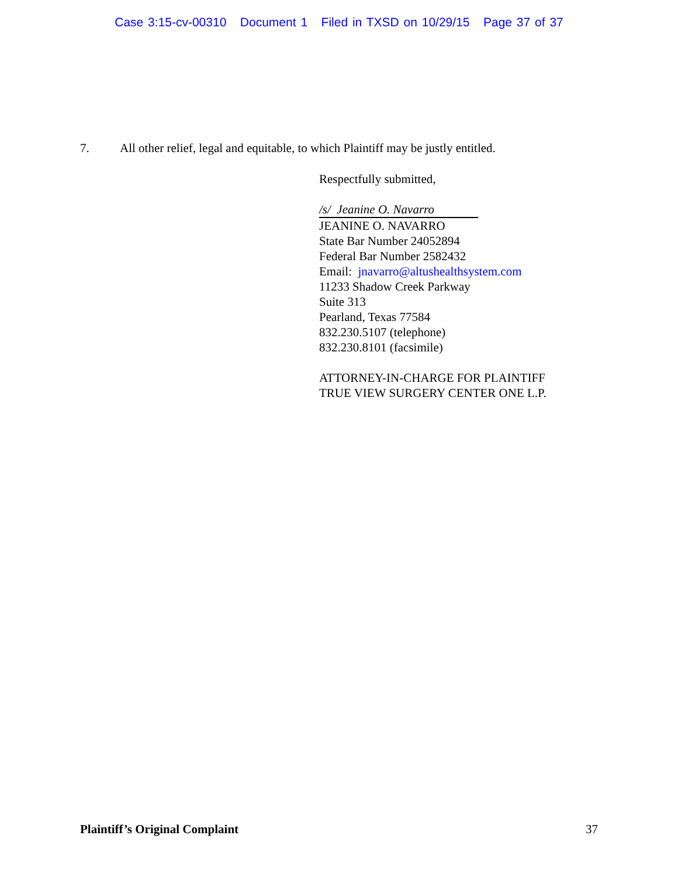Case 3:15-cv-00310 Document 1 Filed in TXSD on 10/29/15 Page 37 of 37
7. All other relief, legal and equitable, to which Plaintiff may be justly entitled.
Respectfully submitted,
/s/ Jeanine O. Navarro
JEANINE O. NAVARRO
State Bar Number 24052894
Federal Bar Number 2582432
Email: jnavarro@altushealthsystem.com
11233 Shadow Creek Parkway
Suite 313
Pearland, Texas 77584
832.230.5107 (telephone)
832.230.8101 (facsimile)
ATTORNEY-IN-CHARGE FOR PLAINTIFF
TRUE VIEW SURGERY CENTER ONE L.P.
Plaintiff’s Original Complaint 37